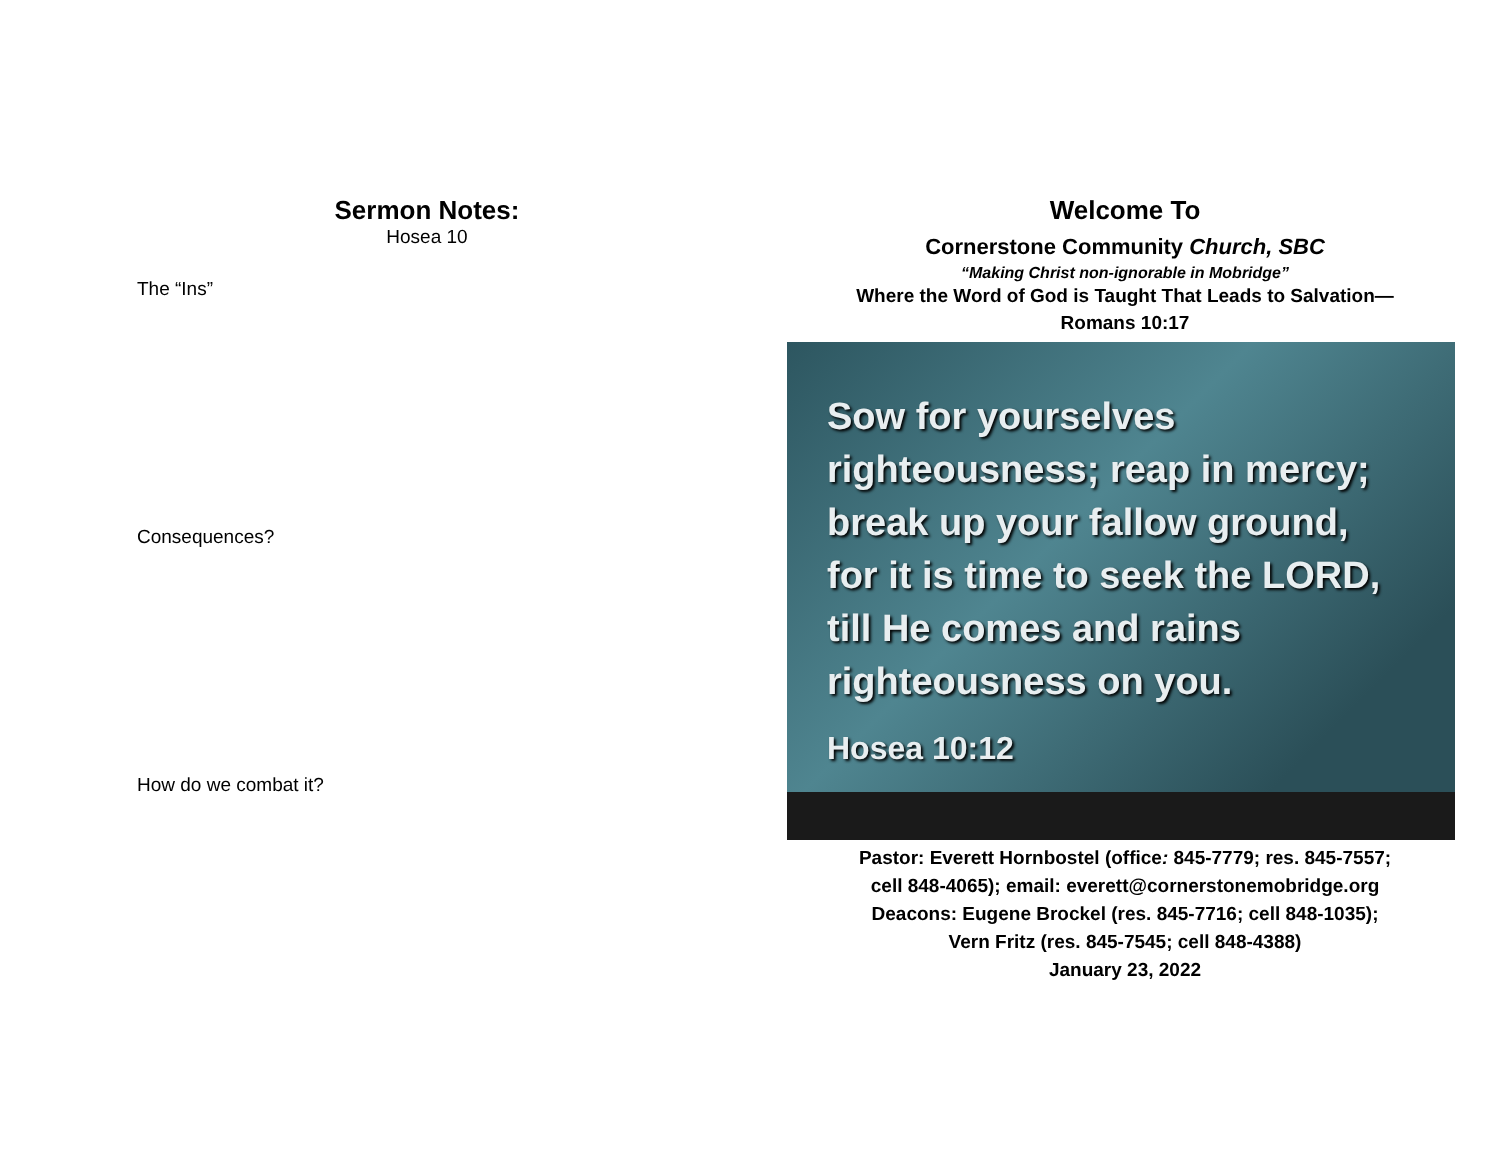Sermon Notes:
Hosea 10
The “Ins”
Consequences?
How do we combat it?
Welcome To
Cornerstone Community Church, SBC
“Making Christ non-ignorable in Mobridge”
Where the Word of God is Taught That Leads to Salvation—
Romans 10:17
Sow for yourselves
righteousness; reap in mercy;
break up your fallow ground,
for it is time to seek the LORD,
till He comes and rains
righteousness on you.
Hosea 10:12
Pastor: Everett Hornbostel (office: 845-7779; res. 845-7557;
cell 848-4065); email: everett@cornerstonemobridge.org
Deacons: Eugene Brockel (res. 845-7716; cell 848-1035);
Vern Fritz (res. 845-7545; cell 848-4388)
January 23, 2022